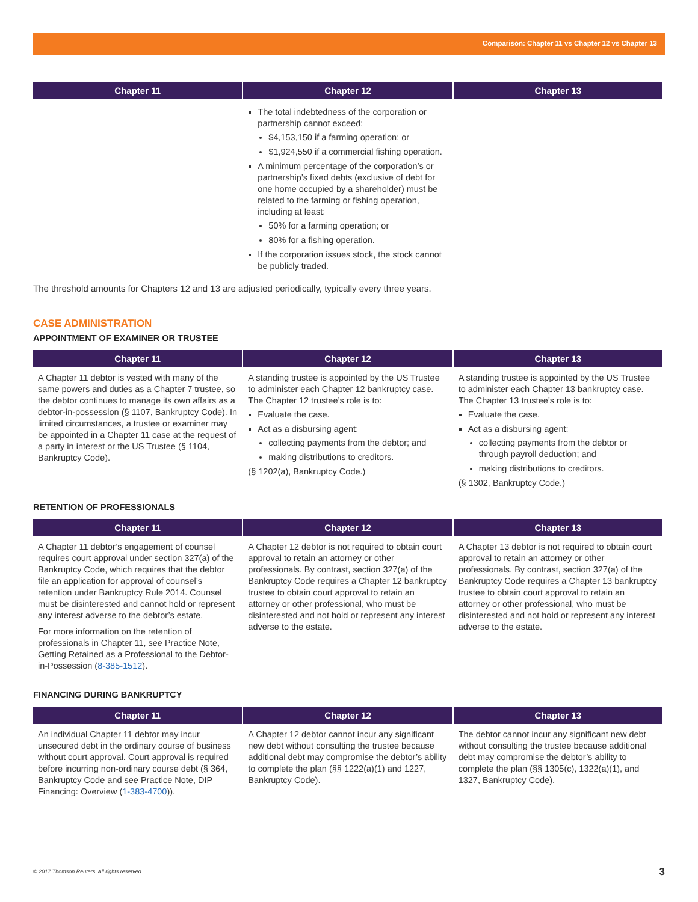Comparison: Chapter 11 vs Chapter 12 vs Chapter 13
| Chapter 11 | Chapter 12 | Chapter 13 |
| --- | --- | --- |
| | The total indebtedness of the corporation or partnership cannot exceed: $4,153,150 if a farming operation; or $1,924,550 if a commercial fishing operation. A minimum percentage of the corporation’s or partnership’s fixed debts (exclusive of debt for one home occupied by a shareholder) must be related to the farming or fishing operation, including at least: 50% for a farming operation; or 80% for a fishing operation. If the corporation issues stock, the stock cannot be publicly traded. | |
The threshold amounts for Chapters 12 and 13 are adjusted periodically, typically every three years.
CASE ADMINISTRATION
APPOINTMENT OF EXAMINER OR TRUSTEE
| Chapter 11 | Chapter 12 | Chapter 13 |
| --- | --- | --- |
| A Chapter 11 debtor is vested with many of the same powers and duties as a Chapter 7 trustee, so the debtor continues to manage its own affairs as a debtor-in-possession (§ 1107, Bankruptcy Code). In limited circumstances, a trustee or examiner may be appointed in a Chapter 11 case at the request of a party in interest or the US Trustee (§ 1104, Bankruptcy Code). | A standing trustee is appointed by the US Trustee to administer each Chapter 12 bankruptcy case. The Chapter 12 trustee’s role is to: Evaluate the case. Act as a disbursing agent: collecting payments from the debtor; and making distributions to creditors. (§ 1202(a), Bankruptcy Code.) | A standing trustee is appointed by the US Trustee to administer each Chapter 13 bankruptcy case. The Chapter 13 trustee’s role is to: Evaluate the case. Act as a disbursing agent: collecting payments from the debtor or through payroll deduction; and making distributions to creditors. (§ 1302, Bankruptcy Code.) |
RETENTION OF PROFESSIONALS
| Chapter 11 | Chapter 12 | Chapter 13 |
| --- | --- | --- |
| A Chapter 11 debtor’s engagement of counsel requires court approval under section 327(a) of the Bankruptcy Code, which requires that the debtor file an application for approval of counsel’s retention under Bankruptcy Rule 2014. Counsel must be disinterested and cannot hold or represent any interest adverse to the debtor’s estate. For more information on the retention of professionals in Chapter 11, see Practice Note, Getting Retained as a Professional to the Debtor-in-Possession ( 8-385-1512 ). | A Chapter 12 debtor is not required to obtain court approval to retain an attorney or other professionals. By contrast, section 327(a) of the Bankruptcy Code requires a Chapter 12 bankruptcy trustee to obtain court approval to retain an attorney or other professional, who must be disinterested and not hold or represent any interest adverse to the estate. | A Chapter 13 debtor is not required to obtain court approval to retain an attorney or other professionals. By contrast, section 327(a) of the Bankruptcy Code requires a Chapter 13 bankruptcy trustee to obtain court approval to retain an attorney or other professional, who must be disinterested and not hold or represent any interest adverse to the estate. |
FINANCING DURING BANKRUPTCY
| Chapter 11 | Chapter 12 | Chapter 13 |
| --- | --- | --- |
| An individual Chapter 11 debtor may incur unsecured debt in the ordinary course of business without court approval. Court approval is required before incurring non-ordinary course debt (§ 364, Bankruptcy Code and see Practice Note, DIP Financing: Overview ( 1-383-4700 )). | A Chapter 12 debtor cannot incur any significant new debt without consulting the trustee because additional debt may compromise the debtor’s ability to complete the plan (§§ 1222(a)(1) and 1227, Bankruptcy Code). | The debtor cannot incur any significant new debt without consulting the trustee because additional debt may compromise the debtor’s ability to complete the plan (§§ 1305(c), 1322(a)(1), and 1327, Bankruptcy Code). |
© 2017 Thomson Reuters. All rights reserved.
3